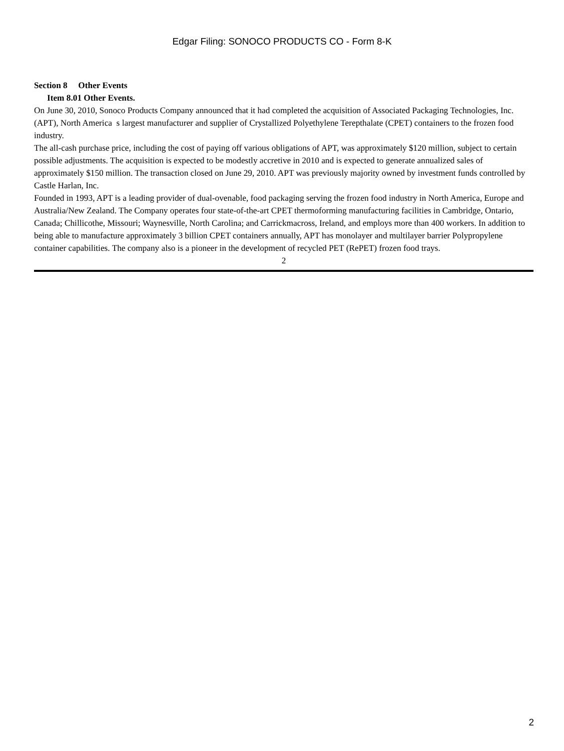Edgar Filing: SONOCO PRODUCTS CO - Form 8-K
Section 8 Other Events
Item 8.01 Other Events.
On June 30, 2010, Sonoco Products Company announced that it had completed the acquisition of Associated Packaging Technologies, Inc. (APT), North America s largest manufacturer and supplier of Crystallized Polyethylene Terepthalate (CPET) containers to the frozen food industry.
The all-cash purchase price, including the cost of paying off various obligations of APT, was approximately $120 million, subject to certain possible adjustments. The acquisition is expected to be modestly accretive in 2010 and is expected to generate annualized sales of approximately $150 million. The transaction closed on June 29, 2010. APT was previously majority owned by investment funds controlled by Castle Harlan, Inc.
Founded in 1993, APT is a leading provider of dual-ovenable, food packaging serving the frozen food industry in North America, Europe and Australia/New Zealand. The Company operates four state-of-the-art CPET thermoforming manufacturing facilities in Cambridge, Ontario, Canada; Chillicothe, Missouri; Waynesville, North Carolina; and Carrickmacross, Ireland, and employs more than 400 workers. In addition to being able to manufacture approximately 3 billion CPET containers annually, APT has monolayer and multilayer barrier Polypropylene container capabilities. The company also is a pioneer in the development of recycled PET (RePET) frozen food trays.
2
2